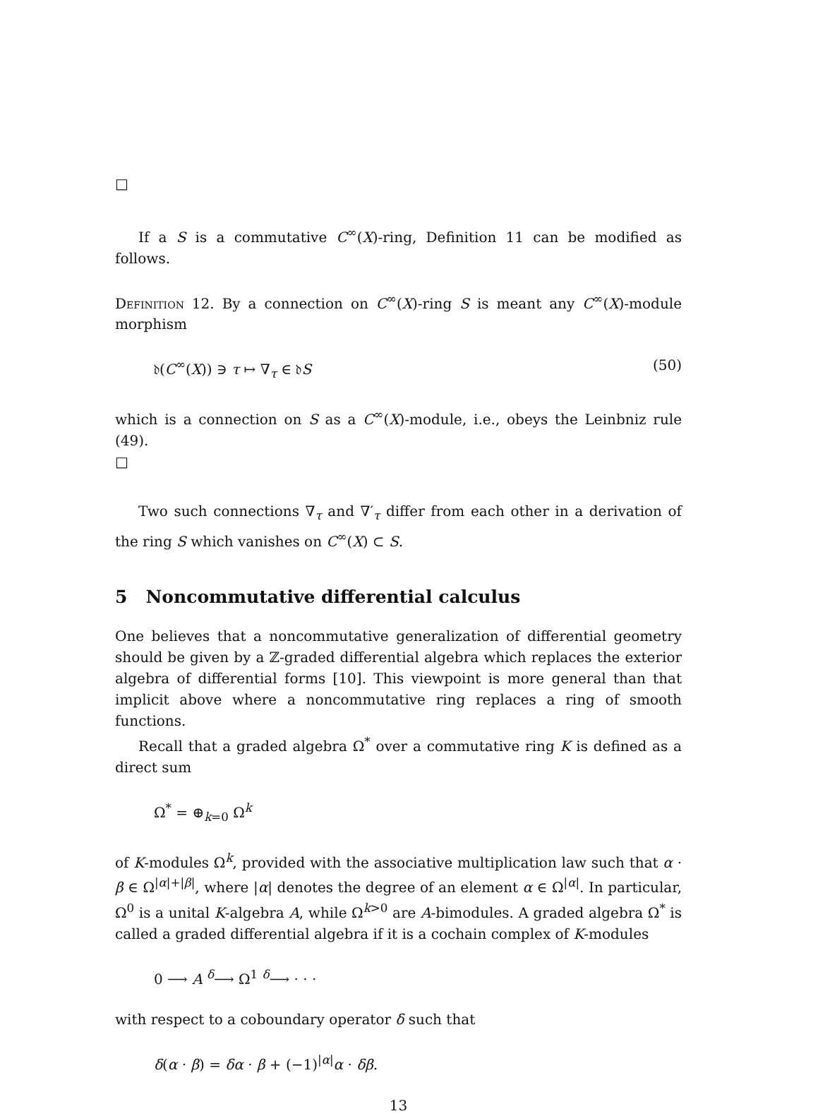□
If a S is a commutative C<sup>∞</sup>(X)-ring, Definition 11 can be modified as follows.
Definition 12. By a connection on C<sup>∞</sup>(X)-ring S is meant any C<sup>∞</sup>(X)-module morphism
𝔡(C<sup>∞</sup>(X)) ∋ τ ↦ ∇<sub>τ</sub> ∈ 𝔡S (50)
which is a connection on S as a C<sup>∞</sup>(X)-module, i.e., obeys the Leinbniz rule (49).
□
Two such connections ∇<sub>τ</sub> and ∇′<sub>τ</sub> differ from each other in a derivation of the ring S which vanishes on C<sup>∞</sup>(X) ⊂ S.
5 Noncommutative differential calculus
One believes that a noncommutative generalization of differential geometry should be given by a ℤ-graded differential algebra which replaces the exterior algebra of differential forms [10]. This viewpoint is more general than that implicit above where a noncommutative ring replaces a ring of smooth functions.
Recall that a graded algebra Ω<sup>*</sup> over a commutative ring K is defined as a direct sum
Ω<sup>*</sup> = ⊕<sub>k=0</sub> Ω<sup>k</sup>
of K-modules Ω<sup>k</sup>, provided with the associative multiplication law such that α · β ∈ Ω<sup>|α|+|β|</sup>, where |α| denotes the degree of an element α ∈ Ω<sup>|α|</sup>. In particular, Ω<sup>0</sup> is a unital K-algebra A, while Ω<sup>k>0</sup> are A-bimodules. A graded algebra Ω<sup>*</sup> is called a graded differential algebra if it is a cochain complex of K-modules
0 ⟶ A <sup>δ</sup>⟶ Ω<sup>1</sup> <sup>δ</sup>⟶ · · ·
with respect to a coboundary operator δ such that
δ(α · β) = δα · β + (−1)<sup>|α|</sup>α · δβ.
13